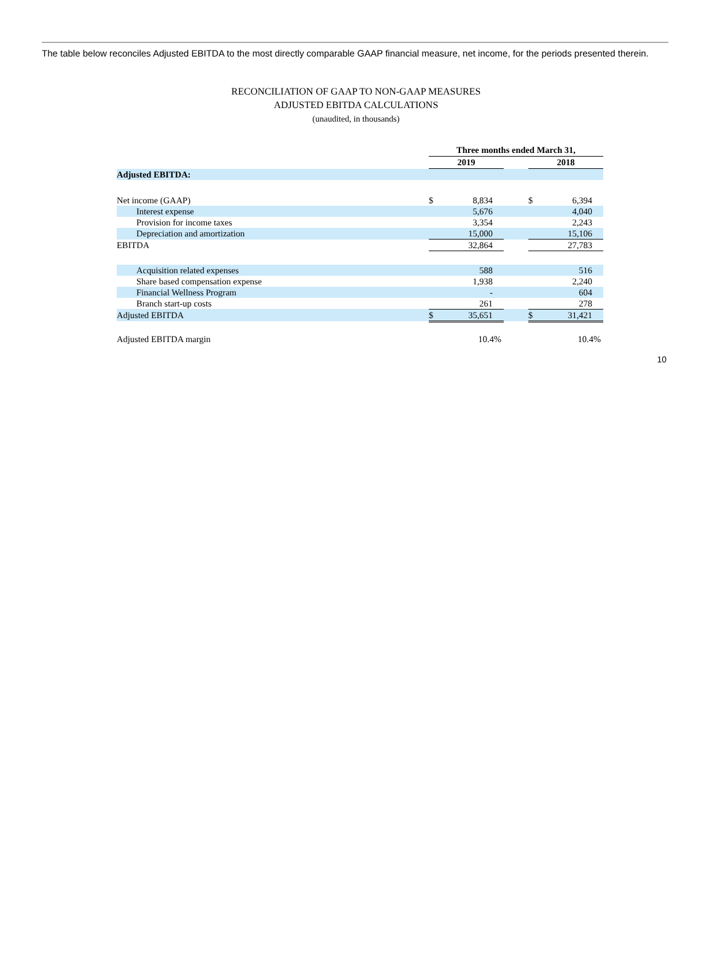The table below reconciles Adjusted EBITDA to the most directly comparable GAAP financial measure, net income, for the periods presented therein.
RECONCILIATION OF GAAP TO NON-GAAP MEASURES
ADJUSTED EBITDA CALCULATIONS
(unaudited, in thousands)
| | Three months ended March 31, | | | | |
| | 2019 | | | 2018 | |
| Adjusted EBITDA: | | | | | |
| Net income (GAAP) | $ | 8,834 | | $ | 6,394 |
| Interest expense | | 5,676 | | | 4,040 |
| Provision for income taxes | | 3,354 | | | 2,243 |
| Depreciation and amortization | | 15,000 | | | 15,106 |
| EBITDA | | 32,864 | | | 27,783 |
| Acquisition related expenses | | 588 | | | 516 |
| Share based compensation expense | | 1,938 | | | 2,240 |
| Financial Wellness Program | | - | | | 604 |
| Branch start-up costs | | 261 | | | 278 |
| Adjusted EBITDA | $ | 35,651 | | $ | 31,421 |
| Adjusted EBITDA margin | | 10.4% | | | 10.4% |
10